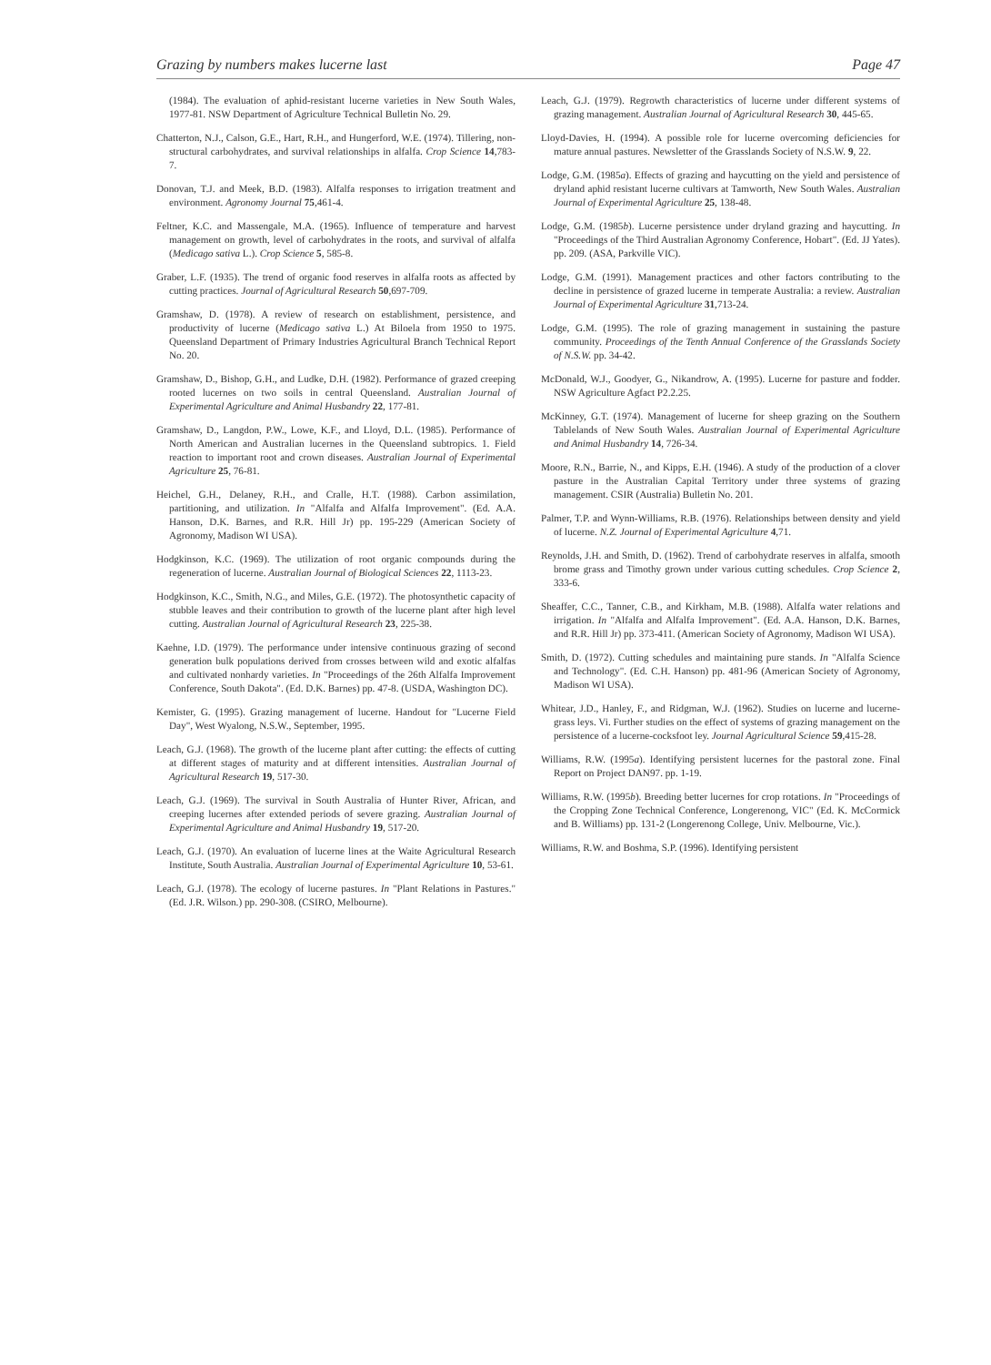Grazing by numbers makes lucerne last Page 47
(1984). The evaluation of aphid-resistant lucerne varieties in New South Wales, 1977-81. NSW Department of Agriculture Technical Bulletin No. 29.
Chatterton, N.J., Calson, G.E., Hart, R.H., and Hungerford, W.E. (1974). Tillering, non-structural carbohydrates, and survival relationships in alfalfa. Crop Science 14,783-7.
Donovan, T.J. and Meek, B.D. (1983). Alfalfa responses to irrigation treatment and environment. Agronomy Journal 75,461-4.
Feltner, K.C. and Massengale, M.A. (1965). Influence of temperature and harvest management on growth, level of carbohydrates in the roots, and survival of alfalfa (Medicago sativa L.). Crop Science 5, 585-8.
Graber, L.F. (1935). The trend of organic food reserves in alfalfa roots as affected by cutting practices. Journal of Agricultural Research 50,697-709.
Gramshaw, D. (1978). A review of research on establishment, persistence, and productivity of lucerne (Medicago sativa L.) At Biloela from 1950 to 1975. Queensland Department of Primary Industries Agricultural Branch Technical Report No. 20.
Gramshaw, D., Bishop, G.H., and Ludke, D.H. (1982). Performance of grazed creeping rooted lucernes on two soils in central Queensland. Australian Journal of Experimental Agriculture and Animal Husbandry 22, 177-81.
Gramshaw, D., Langdon, P.W., Lowe, K.F., and Lloyd, D.L. (1985). Performance of North American and Australian lucernes in the Queensland subtropics. 1. Field reaction to important root and crown diseases. Australian Journal of Experimental Agriculture 25, 76-81.
Heichel, G.H., Delaney, R.H., and Cralle, H.T. (1988). Carbon assimilation, partitioning, and utilization. In "Alfalfa and Alfalfa Improvement". (Ed. A.A. Hanson, D.K. Barnes, and R.R. Hill Jr) pp. 195-229 (American Society of Agronomy, Madison WI USA).
Hodgkinson, K.C. (1969). The utilization of root organic compounds during the regeneration of lucerne. Australian Journal of Biological Sciences 22, 1113-23.
Hodgkinson, K.C., Smith, N.G., and Miles, G.E. (1972). The photosynthetic capacity of stubble leaves and their contribution to growth of the lucerne plant after high level cutting. Australian Journal of Agricultural Research 23, 225-38.
Kaehne, I.D. (1979). The performance under intensive continuous grazing of second generation bulk populations derived from crosses between wild and exotic alfalfas and cultivated nonhardy varieties. In "Proceedings of the 26th Alfalfa Improvement Conference, South Dakota". (Ed. D.K. Barnes) pp. 47-8. (USDA, Washington DC).
Kemister, G. (1995). Grazing management of lucerne. Handout for "Lucerne Field Day", West Wyalong, N.S.W., September, 1995.
Leach, G.J. (1968). The growth of the lucerne plant after cutting: the effects of cutting at different stages of maturity and at different intensities. Australian Journal of Agricultural Research 19, 517-30.
Leach, G.J. (1969). The survival in South Australia of Hunter River, African, and creeping lucernes after extended periods of severe grazing. Australian Journal of Experimental Agriculture and Animal Husbandry 19, 517-20.
Leach, G.J. (1970). An evaluation of lucerne lines at the Waite Agricultural Research Institute, South Australia. Australian Journal of Experimental Agriculture 10, 53-61.
Leach, G.J. (1978). The ecology of lucerne pastures. In "Plant Relations in Pastures." (Ed. J.R. Wilson.) pp. 290-308. (CSIRO, Melbourne).
Leach, G.J. (1979). Regrowth characteristics of lucerne under different systems of grazing management. Australian Journal of Agricultural Research 30, 445-65.
Lloyd-Davies, H. (1994). A possible role for lucerne overcoming deficiencies for mature annual pastures. Newsletter of the Grasslands Society of N.S.W. 9, 22.
Lodge, G.M. (1985a). Effects of grazing and haycutting on the yield and persistence of dryland aphid resistant lucerne cultivars at Tamworth, New South Wales. Australian Journal of Experimental Agriculture 25, 138-48.
Lodge, G.M. (1985b). Lucerne persistence under dryland grazing and haycutting. In "Proceedings of the Third Australian Agronomy Conference, Hobart". (Ed. JJ Yates). pp. 209. (ASA, Parkville VIC).
Lodge, G.M. (1991). Management practices and other factors contributing to the decline in persistence of grazed lucerne in temperate Australia: a review. Australian Journal of Experimental Agriculture 31,713-24.
Lodge, G.M. (1995). The role of grazing management in sustaining the pasture community. Proceedings of the Tenth Annual Conference of the Grasslands Society of N.S.W. pp. 34-42.
McDonald, W.J., Goodyer, G., Nikandrow, A. (1995). Lucerne for pasture and fodder. NSW Agriculture Agfact P2.2.25.
McKinney, G.T. (1974). Management of lucerne for sheep grazing on the Southern Tablelands of New South Wales. Australian Journal of Experimental Agriculture and Animal Husbandry 14, 726-34.
Moore, R.N., Barrie, N., and Kipps, E.H. (1946). A study of the production of a clover pasture in the Australian Capital Territory under three systems of grazing management. CSIR (Australia) Bulletin No. 201.
Palmer, T.P. and Wynn-Williams, R.B. (1976). Relationships between density and yield of lucerne. N.Z. Journal of Experimental Agriculture 4,71.
Reynolds, J.H. and Smith, D. (1962). Trend of carbohydrate reserves in alfalfa, smooth brome grass and Timothy grown under various cutting schedules. Crop Science 2, 333-6.
Sheaffer, C.C., Tanner, C.B., and Kirkham, M.B. (1988). Alfalfa water relations and irrigation. In "Alfalfa and Alfalfa Improvement". (Ed. A.A. Hanson, D.K. Barnes, and R.R. Hill Jr) pp. 373-411. (American Society of Agronomy, Madison WI USA).
Smith, D. (1972). Cutting schedules and maintaining pure stands. In "Alfalfa Science and Technology". (Ed. C.H. Hanson) pp. 481-96 (American Society of Agronomy, Madison WI USA).
Whitear, J.D., Hanley, F., and Ridgman, W.J. (1962). Studies on lucerne and lucerne-grass leys. Vi. Further studies on the effect of systems of grazing management on the persistence of a lucerne-cocksfoot ley. Journal Agricultural Science 59,415-28.
Williams, R.W. (1995a). Identifying persistent lucernes for the pastoral zone. Final Report on Project DAN97. pp. 1-19.
Williams, R.W. (1995b). Breeding better lucernes for crop rotations. In "Proceedings of the Cropping Zone Technical Conference, Longerenong, VIC" (Ed. K. McCormick and B. Williams) pp. 131-2 (Longerenong College, Univ. Melbourne, Vic.).
Williams, R.W. and Boshma, S.P. (1996). Identifying persistent